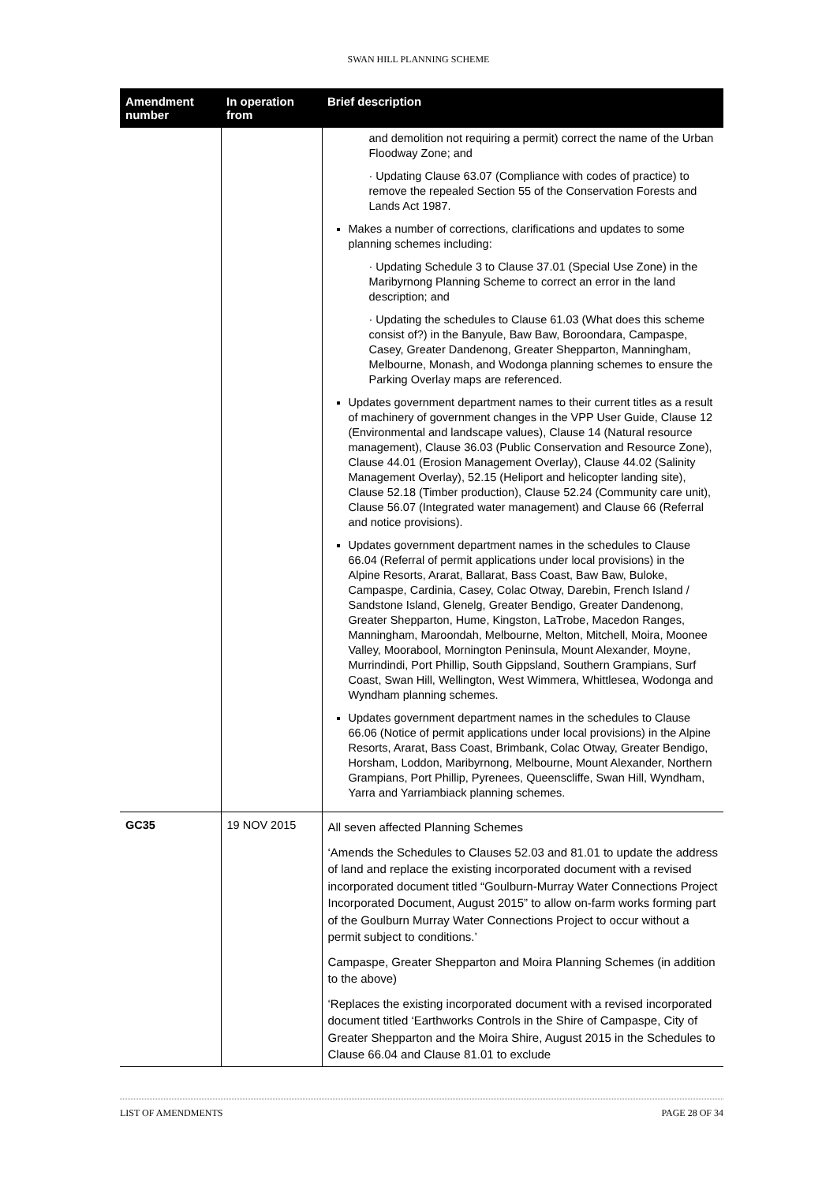SWAN HILL PLANNING SCHEME
| Amendment number | In operation from | Brief description |
| --- | --- | --- |
| | | and demolition not requiring a permit) correct the name of the Urban Floodway Zone; and · Updating Clause 63.07 (Compliance with codes of practice) to remove the repealed Section 55 of the Conservation Forests and Lands Act 1987. Makes a number of corrections, clarifications and updates to some planning schemes including: · Updating Schedule 3 to Clause 37.01 (Special Use Zone) in the Maribyrnong Planning Scheme to correct an error in the land description; and · Updating the schedules to Clause 61.03 (What does this scheme consist of?) in the Banyule, Baw Baw, Boroondara, Campaspe, Casey, Greater Dandenong, Greater Shepparton, Manningham, Melbourne, Monash, and Wodonga planning schemes to ensure the Parking Overlay maps are referenced. Updates government department names to their current titles as a result of machinery of government changes in the VPP User Guide, Clause 12 (Environmental and landscape values), Clause 14 (Natural resource management), Clause 36.03 (Public Conservation and Resource Zone), Clause 44.01 (Erosion Management Overlay), Clause 44.02 (Salinity Management Overlay), 52.15 (Heliport and helicopter landing site), Clause 52.18 (Timber production), Clause 52.24 (Community care unit), Clause 56.07 (Integrated water management) and Clause 66 (Referral and notice provisions). Updates government department names in the schedules to Clause 66.04 (Referral of permit applications under local provisions) in the Alpine Resorts, Ararat, Ballarat, Bass Coast, Baw Baw, Buloke, Campaspe, Cardinia, Casey, Colac Otway, Darebin, French Island / Sandstone Island, Glenelg, Greater Bendigo, Greater Dandenong, Greater Shepparton, Hume, Kingston, LaTrobe, Macedon Ranges, Manningham, Maroondah, Melbourne, Melton, Mitchell, Moira, Moonee Valley, Moorabool, Mornington Peninsula, Mount Alexander, Moyne, Murrindindi, Port Phillip, South Gippsland, Southern Grampians, Surf Coast, Swan Hill, Wellington, West Wimmera, Whittlesea, Wodonga and Wyndham planning schemes. Updates government department names in the schedules to Clause 66.06 (Notice of permit applications under local provisions) in the Alpine Resorts, Ararat, Bass Coast, Brimbank, Colac Otway, Greater Bendigo, Horsham, Loddon, Maribyrnong, Melbourne, Mount Alexander, Northern Grampians, Port Phillip, Pyrenees, Queenscliffe, Swan Hill, Wyndham, Yarra and Yarriambiack planning schemes. |
| GC35 | 19 NOV 2015 | All seven affected Planning Schemes ‘Amends the Schedules to Clauses 52.03 and 81.01 to update the address of land and replace the existing incorporated document with a revised incorporated document titled “Goulburn-Murray Water Connections Project Incorporated Document, August 2015” to allow on-farm works forming part of the Goulburn Murray Water Connections Project to occur without a permit subject to conditions.’ Campaspe, Greater Shepparton and Moira Planning Schemes (in addition to the above) ‘Replaces the existing incorporated document with a revised incorporated document titled ‘Earthworks Controls in the Shire of Campaspe, City of Greater Shepparton and the Moira Shire, August 2015 in the Schedules to Clause 66.04 and Clause 81.01 to exclude |
LIST OF AMENDMENTS PAGE 28 OF 34